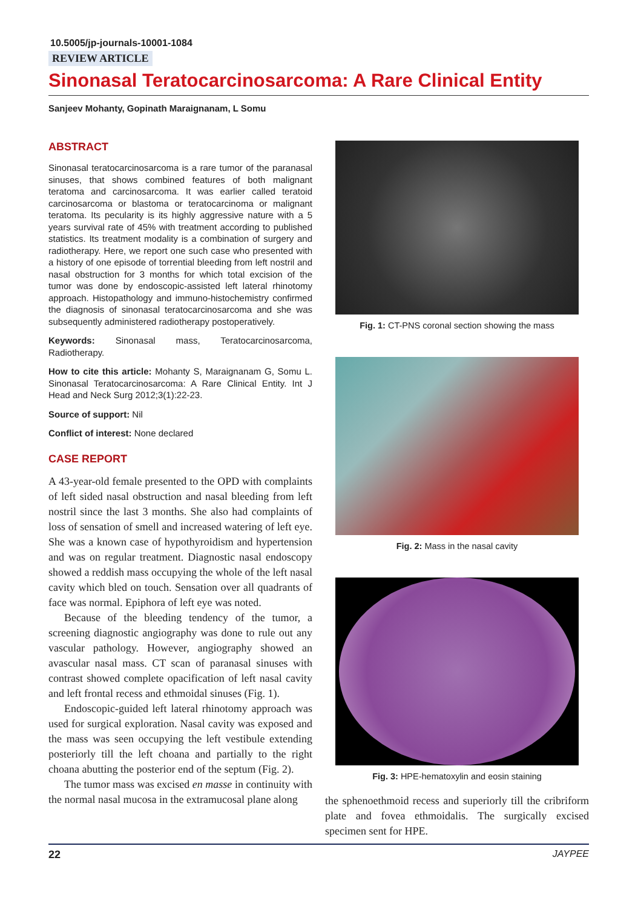10.5005/jp-journals-10001-1084
REVIEW ARTICLE
Sinonasal Teratocarcinosarcoma: A Rare Clinical Entity
Sanjeev Mohanty, Gopinath Maraignanam, L Somu
ABSTRACT
Sinonasal teratocarcinosarcoma is a rare tumor of the paranasal sinuses, that shows combined features of both malignant teratoma and carcinosarcoma. It was earlier called teratoid carcinosarcoma or blastoma or teratocarcinoma or malignant teratoma. Its pecularity is its highly aggressive nature with a 5 years survival rate of 45% with treatment according to published statistics. Its treatment modality is a combination of surgery and radiotherapy. Here, we report one such case who presented with a history of one episode of torrential bleeding from left nostril and nasal obstruction for 3 months for which total excision of the tumor was done by endoscopic-assisted left lateral rhinotomy approach. Histopathology and immuno-histochemistry confirmed the diagnosis of sinonasal teratocarcinosarcoma and she was subsequently administered radiotherapy postoperatively.
Keywords: Sinonasal mass, Teratocarcinosarcoma, Radiotherapy.
How to cite this article: Mohanty S, Maraignanam G, Somu L. Sinonasal Teratocarcinosarcoma: A Rare Clinical Entity. Int J Head and Neck Surg 2012;3(1):22-23.
Source of support: Nil
Conflict of interest: None declared
CASE REPORT
A 43-year-old female presented to the OPD with complaints of left sided nasal obstruction and nasal bleeding from left nostril since the last 3 months. She also had complaints of loss of sensation of smell and increased watering of left eye. She was a known case of hypothyroidism and hypertension and was on regular treatment. Diagnostic nasal endoscopy showed a reddish mass occupying the whole of the left nasal cavity which bled on touch. Sensation over all quadrants of face was normal. Epiphora of left eye was noted.
Because of the bleeding tendency of the tumor, a screening diagnostic angiography was done to rule out any vascular pathology. However, angiography showed an avascular nasal mass. CT scan of paranasal sinuses with contrast showed complete opacification of left nasal cavity and left frontal recess and ethmoidal sinuses (Fig. 1).
Endoscopic-guided left lateral rhinotomy approach was used for surgical exploration. Nasal cavity was exposed and the mass was seen occupying the left vestibule extending posteriorly till the left choana and partially to the right choana abutting the posterior end of the septum (Fig. 2).
The tumor mass was excised en masse in continuity with the normal nasal mucosa in the extramucosal plane along
Fig. 1: CT-PNS coronal section showing the mass
Fig. 2: Mass in the nasal cavity
Fig. 3: HPE-hematoxylin and eosin staining
the sphenoethmoid recess and superiorly till the cribriform plate and fovea ethmoidalis. The surgically excised specimen sent for HPE.
22 JAYPEE